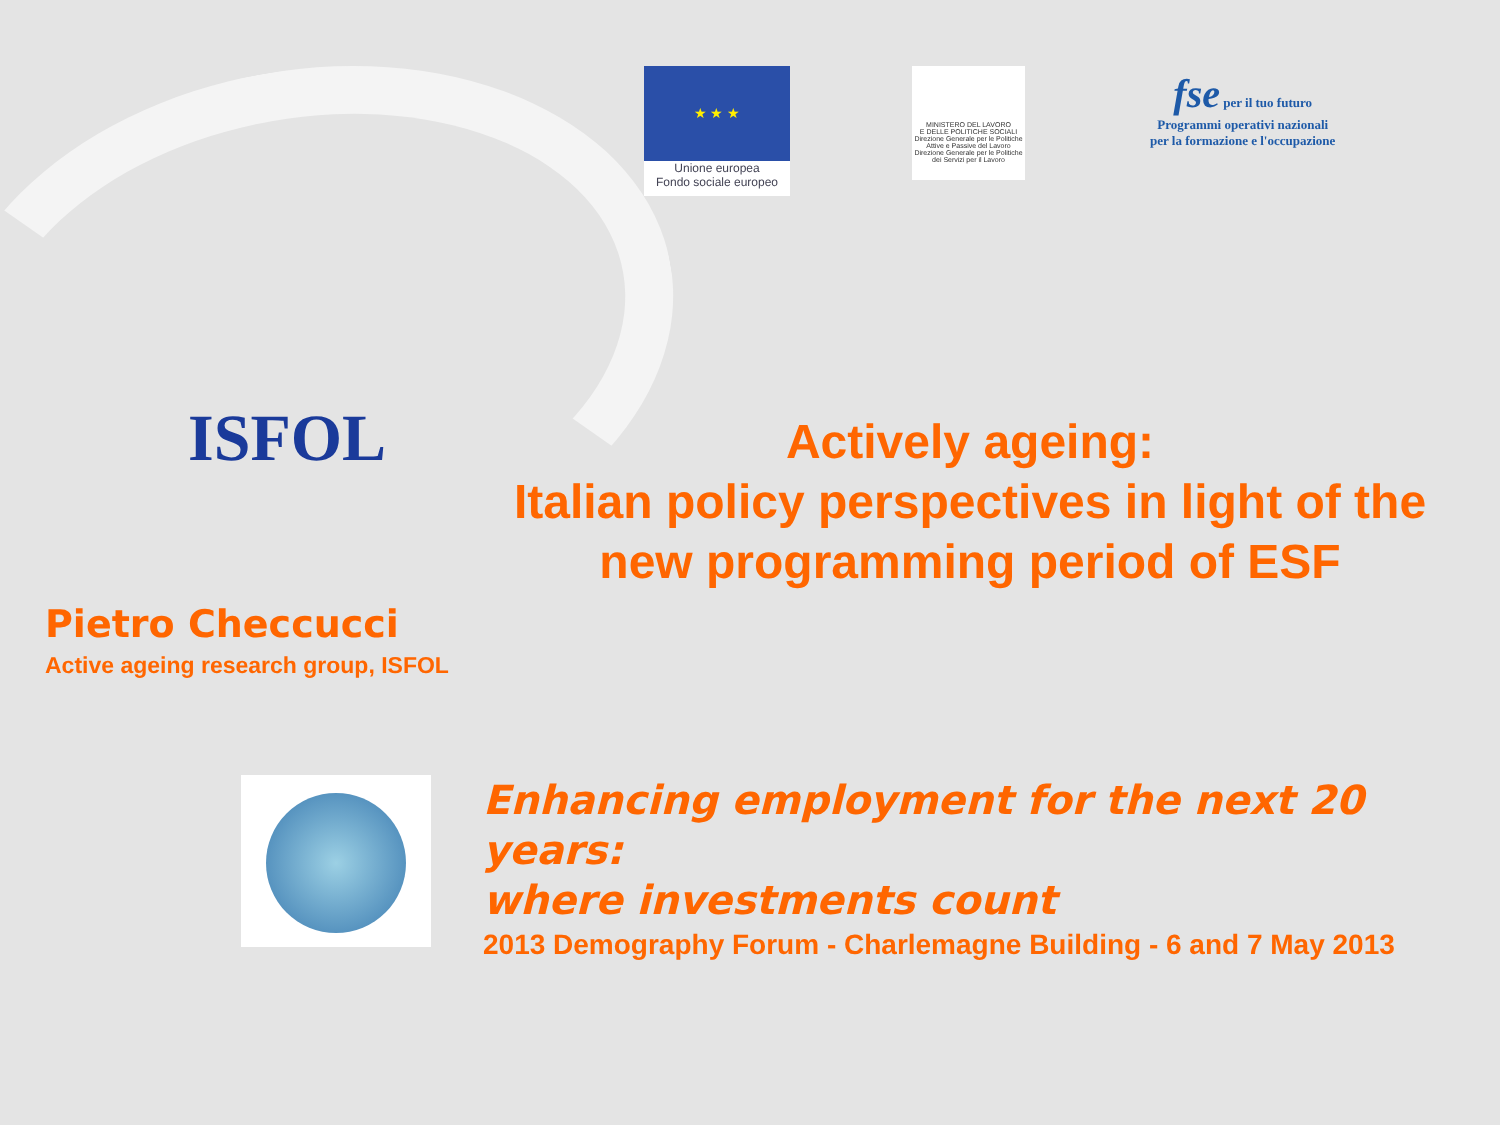★ ★ ★
Unione europea
Fondo sociale europeo
MINISTERO DEL LAVORO
E DELLE POLITICHE SOCIALI
Direzione Generale per le Politiche Attive e Passive del Lavoro
Direzione Generale per le Politiche dei Servizi per il Lavoro
fse per il tuo futuro
Programmi operativi nazionali
per la formazione e l'occupazione
ISFOL
Actively ageing:
Italian policy perspectives in light of the new programming period of ESF
Pietro Checcucci
Active ageing research group, ISFOL
Enhancing employment for the next 20 years:
where investments count
2013 Demography Forum - Charlemagne Building - 6 and 7 May 2013